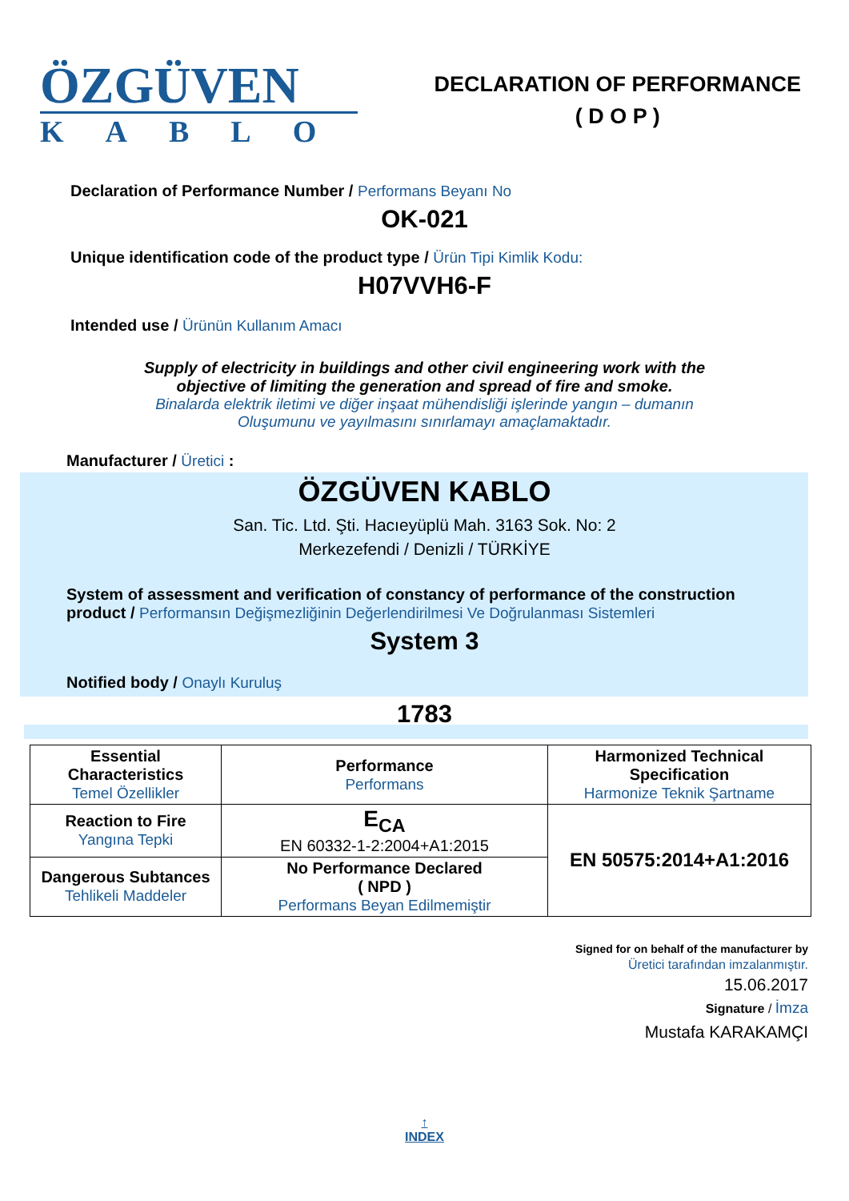ÖZGÜVEN
KABLO
DECLARATION OF PERFORMANCE
( D O P )
Declaration of Performance Number / Performans Beyanı No
OK-021
Unique identification code of the product type / Ürün Tipi Kimlik Kodu:
H07VVH6-F
Intended use / Ürünün Kullanım Amacı
Supply of electricity in buildings and other civil engineering work with the
objective of limiting the generation and spread of fire and smoke.
Binalarda elektrik iletimi ve diğer inşaat mühendisliği işlerinde yangın – dumanın
Oluşumunu ve yayılmasını sınırlamayı amaçlamaktadır.
Manufacturer / Üretici :
ÖZGÜVEN KABLO
San. Tic. Ltd. Şti. Hacıeyüplü Mah. 3163 Sok. No: 2
Merkezefendi / Denizli / TÜRKİYE
System of assessment and verification of constancy of performance of the construction product / Performansın Değişmezliğinin Değerlendirilmesi Ve Doğrulanması Sistemleri
System 3
Notified body / Onaylı Kuruluş
1783
| Essential Characteristics Temel Özellikler | Performance Performans | Harmonized Technical Specification Harmonize Teknik Şartname |
| Reaction to Fire Yangına Tepki | E<sub>CA</sub> EN 60332-1-2:2004+A1:2015 | EN 50575:2014+A1:2016 |
| Dangerous Subtances Tehlikeli Maddeler | No Performance Declared ( NPD ) Performans Beyan Edilmemiştir | |
Signed for on behalf of the manufacturer by
Üretici tarafından imzalanmıştır.
15.06.2017
Signature / İmza
Mustafa KARAKAMÇI
↑
INDEX